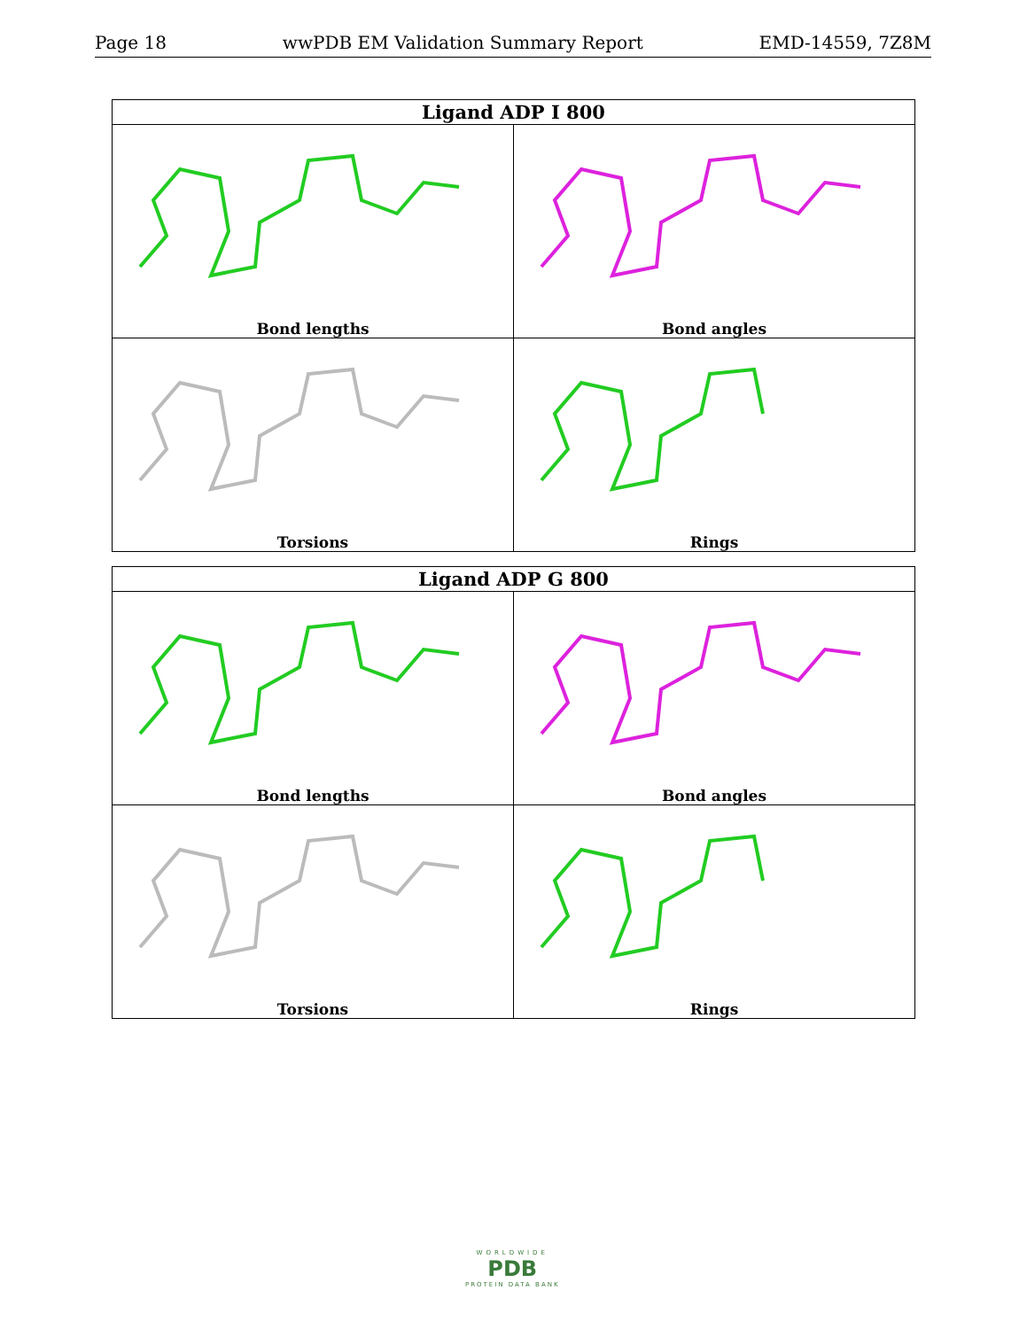Page 18 wwPDB EM Validation Summary Report EMD-14559, 7Z8M
| Ligand ADP I 800 | |
| --- | --- |
| Bond lengths | Bond angles |
| Torsions | Rings |
| Ligand ADP G 800 | |
| --- | --- |
| Bond lengths | Bond angles |
| Torsions | Rings |
WORLDWIDE
PDB
PROTEIN DATA BANK